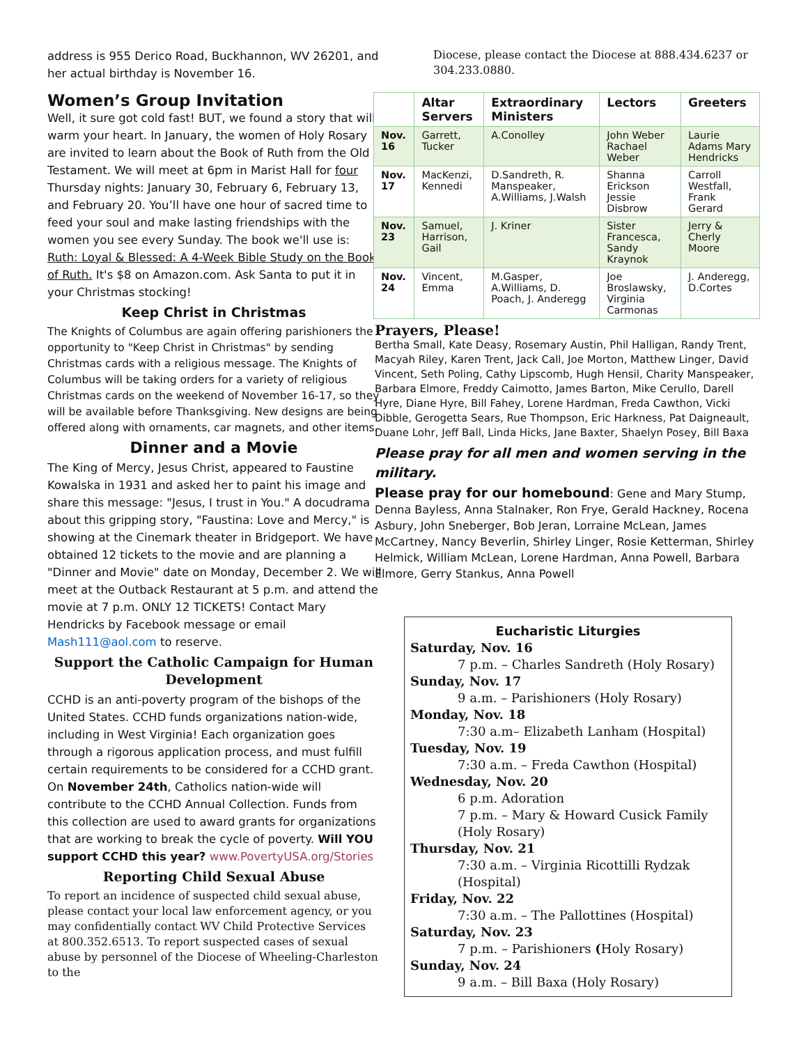address is 955 Derico Road, Buckhannon, WV 26201, and her actual birthday is November 16.
Women’s Group Invitation
Well, it sure got cold fast! BUT, we found a story that will warm your heart. In January, the women of Holy Rosary are invited to learn about the Book of Ruth from the Old Testament. We will meet at 6pm in Marist Hall for four Thursday nights: January 30, February 6, February 13, and February 20. You’ll have one hour of sacred time to feed your soul and make lasting friendships with the women you see every Sunday. The book we'll use is: Ruth: Loyal & Blessed: A 4-Week Bible Study on the Book of Ruth. It's $8 on Amazon.com. Ask Santa to put it in your Christmas stocking!
Keep Christ in Christmas
The Knights of Columbus are again offering parishioners the opportunity to "Keep Christ in Christmas" by sending Christmas cards with a religious message. The Knights of Columbus will be taking orders for a variety of religious Christmas cards on the weekend of November 16-17, so they will be available before Thanksgiving. New designs are being offered along with ornaments, car magnets, and other items.
Dinner and a Movie
The King of Mercy, Jesus Christ, appeared to Faustine Kowalska in 1931 and asked her to paint his image and share this message: "Jesus, I trust in You." A docudrama about this gripping story, "Faustina: Love and Mercy," is showing at the Cinemark theater in Bridgeport. We have obtained 12 tickets to the movie and are planning a "Dinner and Movie" date on Monday, December 2. We will meet at the Outback Restaurant at 5 p.m. and attend the movie at 7 p.m. ONLY 12 TICKETS! Contact Mary Hendricks by Facebook message or email Mash111@aol.com to reserve.
Support the Catholic Campaign for Human Development
CCHD is an anti-poverty program of the bishops of the United States. CCHD funds organizations nation-wide, including in West Virginia! Each organization goes through a rigorous application process, and must fulfill certain requirements to be considered for a CCHD grant. On November 24th, Catholics nation-wide will contribute to the CCHD Annual Collection. Funds from this collection are used to award grants for organizations that are working to break the cycle of poverty. Will YOU support CCHD this year? www.PovertyUSA.org/Stories
Reporting Child Sexual Abuse
To report an incidence of suspected child sexual abuse, please contact your local law enforcement agency, or you may confidentially contact WV Child Protective Services at 800.352.6513. To report suspected cases of sexual abuse by personnel of the Diocese of Wheeling-Charleston to the
Diocese, please contact the Diocese at 888.434.6237 or 304.233.0880.
| | Altar Servers | Extraordinary Ministers | Lectors | Greeters |
| --- | --- | --- | --- | --- |
| Nov. 16 | Garrett, Tucker | A.Conolley | John Weber Rachael Weber | Laurie Adams Mary Hendricks |
| Nov. 17 | MacKenzi, Kennedi | D.Sandreth, R. Manspeaker, A.Williams, J.Walsh | Shanna Erickson Jessie Disbrow | Carroll Westfall, Frank Gerard |
| Nov. 23 | Samuel, Harrison, Gail | J. Kriner | Sister Francesca, Sandy Kraynok | Jerry & Cherly Moore |
| Nov. 24 | Vincent, Emma | M.Gasper, A.Williams, D. Poach, J. Anderegg | Joe Broslawsky, Virginia Carmonas | J. Anderegg, D.Cortes |
Prayers, Please!
Bertha Small, Kate Deasy, Rosemary Austin, Phil Halligan, Randy Trent, Macyah Riley, Karen Trent, Jack Call, Joe Morton, Matthew Linger, David Vincent, Seth Poling, Cathy Lipscomb, Hugh Hensil, Charity Manspeaker, Barbara Elmore, Freddy Caimotto, James Barton, Mike Cerullo, Darell Hyre, Diane Hyre, Bill Fahey, Lorene Hardman, Freda Cawthon, Vicki Dibble, Gerogetta Sears, Rue Thompson, Eric Harkness, Pat Daigneault, Duane Lohr, Jeff Ball, Linda Hicks, Jane Baxter, Shaelyn Posey, Bill Baxa
Please pray for all men and women serving in the military.
Please pray for our homebound: Gene and Mary Stump, Denna Bayless, Anna Stalnaker, Ron Frye, Gerald Hackney, Rocena Asbury, John Sneberger, Bob Jeran, Lorraine McLean, James McCartney, Nancy Beverlin, Shirley Linger, Rosie Ketterman, Shirley Helmick, William McLean, Lorene Hardman, Anna Powell, Barbara Elmore, Gerry Stankus, Anna Powell
Eucharistic Liturgies
Saturday, Nov. 16
7 p.m. – Charles Sandreth (Holy Rosary)
Sunday, Nov. 17
9 a.m. – Parishioners (Holy Rosary)
Monday, Nov. 18
7:30 a.m– Elizabeth Lanham (Hospital)
Tuesday, Nov. 19
7:30 a.m. – Freda Cawthon (Hospital)
Wednesday, Nov. 20
6 p.m. Adoration
7 p.m. – Mary & Howard Cusick Family (Holy Rosary)
Thursday, Nov. 21
7:30 a.m. – Virginia Ricottilli Rydzak (Hospital)
Friday, Nov. 22
7:30 a.m. – The Pallottines (Hospital)
Saturday, Nov. 23
7 p.m. – Parishioners (Holy Rosary)
Sunday, Nov. 24
9 a.m. – Bill Baxa (Holy Rosary)